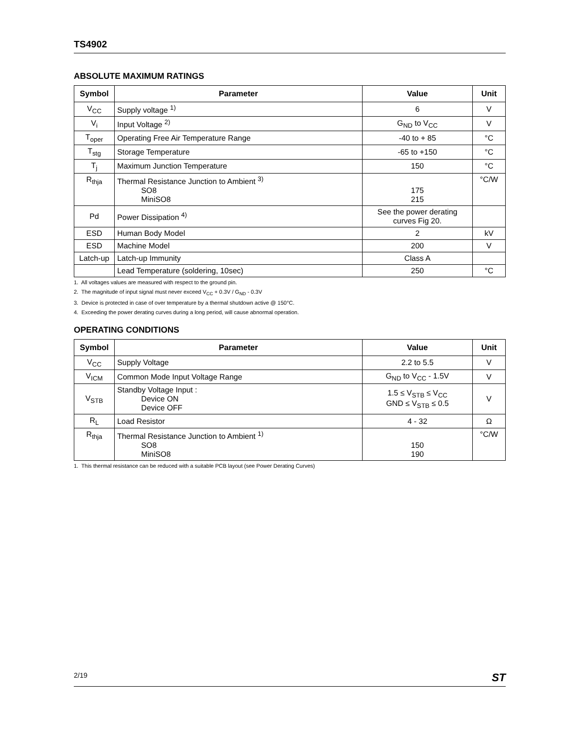TS4902
ABSOLUTE MAXIMUM RATINGS
| Symbol | Parameter | Value | Unit |
| --- | --- | --- | --- |
| V<sub>CC</sub> | Supply voltage <sup>1)</sup> | 6 | V |
| V<sub>i</sub> | Input Voltage <sup>2)</sup> | G<sub>ND</sub> to V<sub>CC</sub> | V |
| T<sub>oper</sub> | Operating Free Air Temperature Range | -40 to + 85 | °C |
| T<sub>stg</sub> | Storage Temperature | -65 to +150 | °C |
| T<sub>j</sub> | Maximum Junction Temperature | 150 | °C |
| R<sub>thja</sub> | Thermal Resistance Junction to Ambient <sup>3)</sup> SO8 MiniSO8 | 175 215 | °C/W |
| Pd | Power Dissipation <sup>4)</sup> | See the power derating curves Fig 20. | |
| ESD | Human Body Model | 2 | kV |
| ESD | Machine Model | 200 | V |
| Latch-up | Latch-up Immunity | Class A | |
| | Lead Temperature (soldering, 10sec) | 250 | °C |
1. All voltages values are measured with respect to the ground pin.
2. The magnitude of input signal must never exceed V<sub>CC</sub> + 0.3V / G<sub>ND</sub> - 0.3V
3. Device is protected in case of over temperature by a thermal shutdown active @ 150°C.
4. Exceeding the power derating curves during a long period, will cause abnormal operation.
OPERATING CONDITIONS
| Symbol | Parameter | Value | Unit |
| --- | --- | --- | --- |
| V<sub>CC</sub> | Supply Voltage | 2.2 to 5.5 | V |
| V<sub>ICM</sub> | Common Mode Input Voltage Range | G<sub>ND</sub> to V<sub>CC</sub> - 1.5V | V |
| V<sub>STB</sub> | Standby Voltage Input : Device ON Device OFF | 1.5 ≤ V<sub>STB</sub> ≤ V<sub>CC</sub> GND ≤ V<sub>STB</sub> ≤ 0.5 | V |
| R<sub>L</sub> | Load Resistor | 4 - 32 | Ω |
| R<sub>thja</sub> | Thermal Resistance Junction to Ambient <sup>1)</sup> SO8 MiniSO8 | 150 190 | °C/W |
1. This thermal resistance can be reduced with a suitable PCB layout (see Power Derating Curves)
2/19 ST